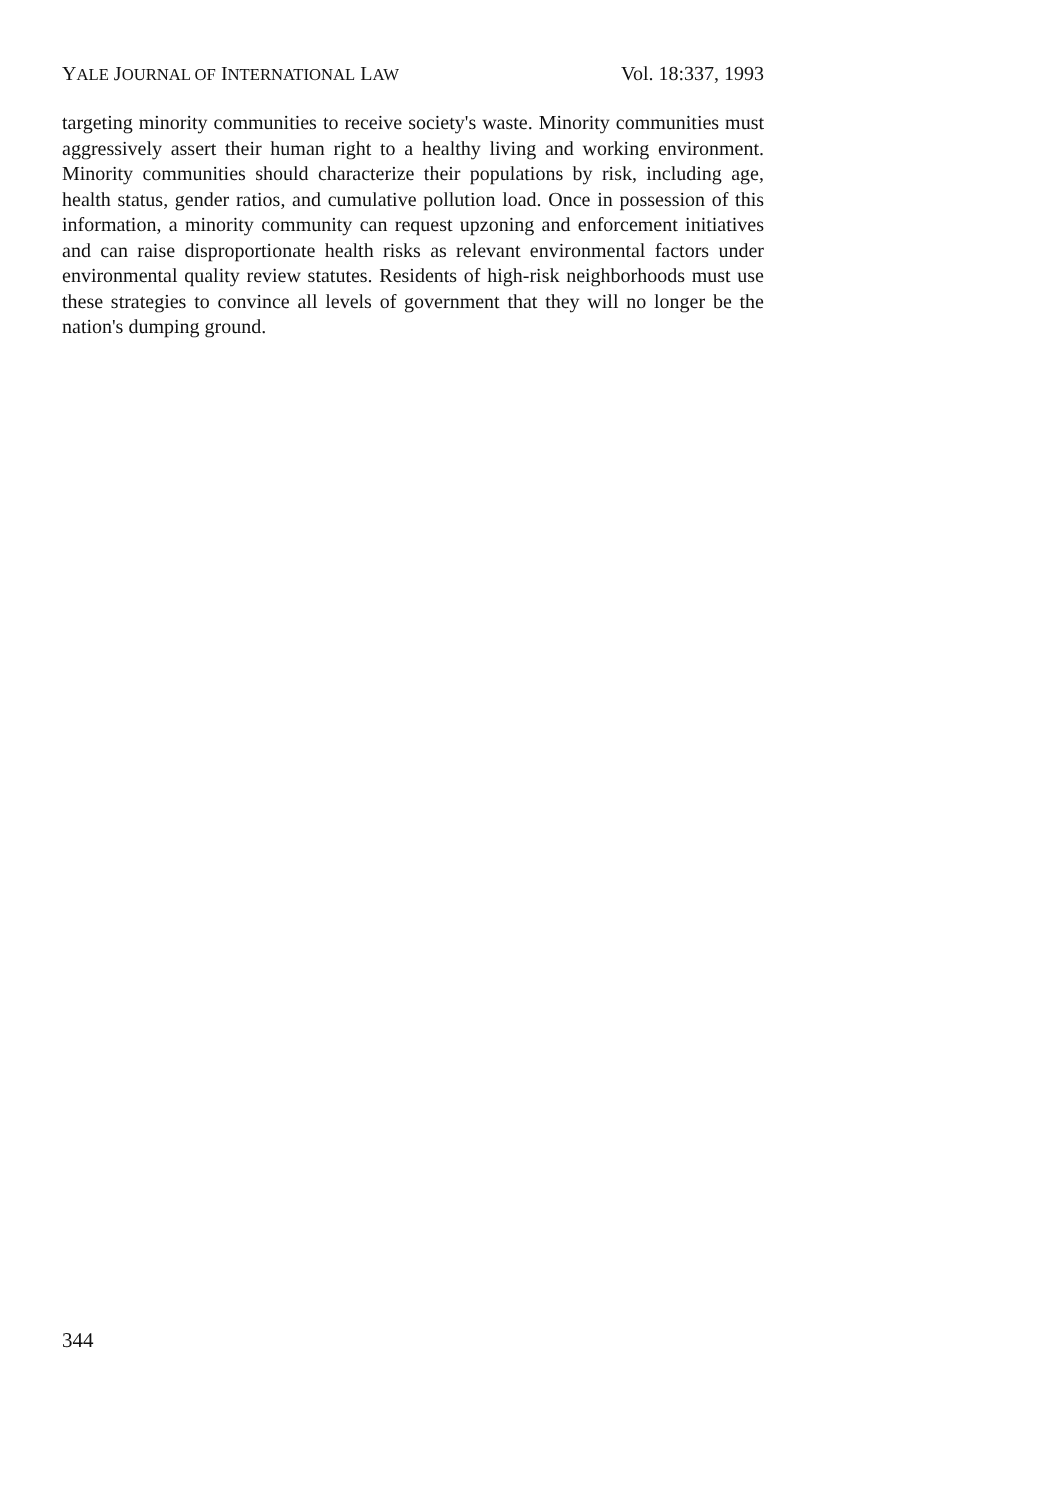YALE JOURNAL OF INTERNATIONAL LAW Vol. 18:337, 1993
targeting minority communities to receive society's waste. Minority communities must aggressively assert their human right to a healthy living and working environment. Minority communities should characterize their populations by risk, including age, health status, gender ratios, and cumulative pollution load. Once in possession of this information, a minority community can request upzoning and enforcement initiatives and can raise disproportionate health risks as relevant environmental factors under environmental quality review statutes. Residents of high-risk neighborhoods must use these strategies to convince all levels of government that they will no longer be the nation's dumping ground.
344